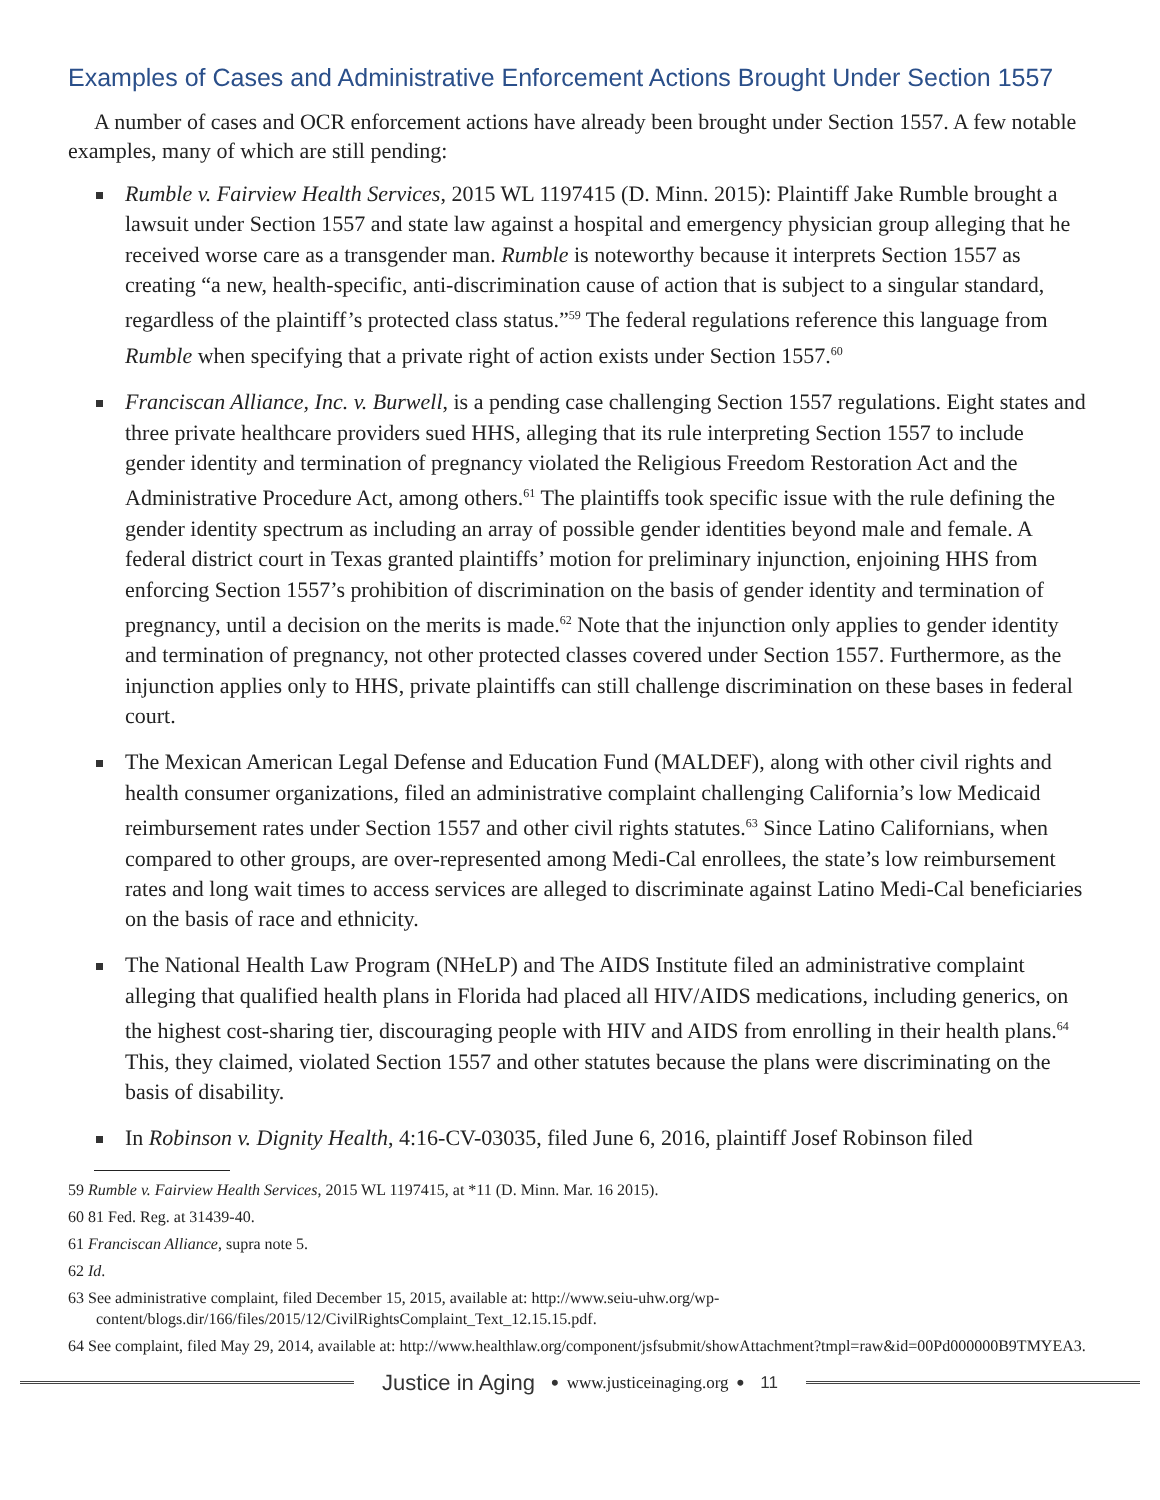Examples of Cases and Administrative Enforcement Actions Brought Under Section 1557
A number of cases and OCR enforcement actions have already been brought under Section 1557. A few notable examples, many of which are still pending:
Rumble v. Fairview Health Services, 2015 WL 1197415 (D. Minn. 2015): Plaintiff Jake Rumble brought a lawsuit under Section 1557 and state law against a hospital and emergency physician group alleging that he received worse care as a transgender man. Rumble is noteworthy because it interprets Section 1557 as creating “a new, health-specific, anti-discrimination cause of action that is subject to a singular standard, regardless of the plaintiff’s protected class status.”<sup>59</sup> The federal regulations reference this language from Rumble when specifying that a private right of action exists under Section 1557.<sup>60</sup>
Franciscan Alliance, Inc. v. Burwell, is a pending case challenging Section 1557 regulations. Eight states and three private healthcare providers sued HHS, alleging that its rule interpreting Section 1557 to include gender identity and termination of pregnancy violated the Religious Freedom Restoration Act and the Administrative Procedure Act, among others.<sup>61</sup> The plaintiffs took specific issue with the rule defining the gender identity spectrum as including an array of possible gender identities beyond male and female. A federal district court in Texas granted plaintiffs’ motion for preliminary injunction, enjoining HHS from enforcing Section 1557’s prohibition of discrimination on the basis of gender identity and termination of pregnancy, until a decision on the merits is made.<sup>62</sup> Note that the injunction only applies to gender identity and termination of pregnancy, not other protected classes covered under Section 1557. Furthermore, as the injunction applies only to HHS, private plaintiffs can still challenge discrimination on these bases in federal court.
The Mexican American Legal Defense and Education Fund (MALDEF), along with other civil rights and health consumer organizations, filed an administrative complaint challenging California’s low Medicaid reimbursement rates under Section 1557 and other civil rights statutes.<sup>63</sup> Since Latino Californians, when compared to other groups, are over-represented among Medi-Cal enrollees, the state’s low reimbursement rates and long wait times to access services are alleged to discriminate against Latino Medi-Cal beneficiaries on the basis of race and ethnicity.
The National Health Law Program (NHeLP) and The AIDS Institute filed an administrative complaint alleging that qualified health plans in Florida had placed all HIV/AIDS medications, including generics, on the highest cost-sharing tier, discouraging people with HIV and AIDS from enrolling in their health plans.<sup>64</sup> This, they claimed, violated Section 1557 and other statutes because the plans were discriminating on the basis of disability.
In Robinson v. Dignity Health, 4:16-CV-03035, filed June 6, 2016, plaintiff Josef Robinson filed
59 Rumble v. Fairview Health Services, 2015 WL 1197415, at *11 (D. Minn. Mar. 16 2015).
60 81 Fed. Reg. at 31439-40.
61 Franciscan Alliance, supra note 5.
62 Id.
63 See administrative complaint, filed December 15, 2015, available at: http://www.seiu-uhw.org/wp-content/blogs.dir/166/files/2015/12/CivilRightsComplaint_Text_12.15.15.pdf.
64 See complaint, filed May 29, 2014, available at: http://www.healthlaw.org/component/jsfsubmit/showAttachment?tmpl=raw&id=00Pd000000B9TMYEA3.
Justice in Aging • www.justiceinaging.org • 11